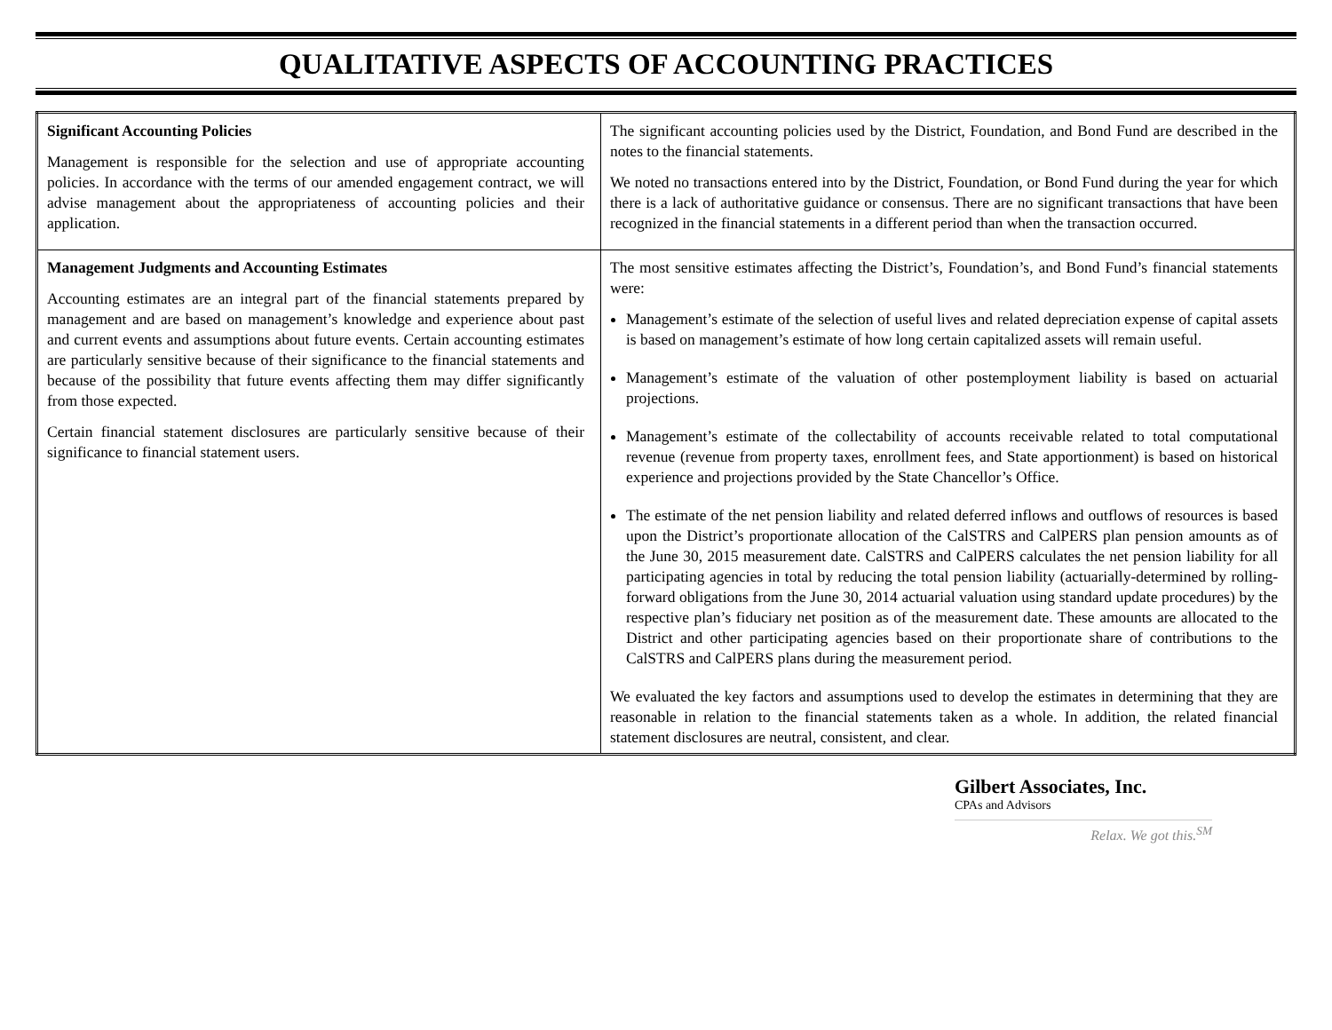QUALITATIVE ASPECTS OF ACCOUNTING PRACTICES
| Significant Accounting Policies Management is responsible for the selection and use of appropriate accounting policies. In accordance with the terms of our amended engagement contract, we will advise management about the appropriateness of accounting policies and their application. | The significant accounting policies used by the District, Foundation, and Bond Fund are described in the notes to the financial statements. We noted no transactions entered into by the District, Foundation, or Bond Fund during the year for which there is a lack of authoritative guidance or consensus. There are no significant transactions that have been recognized in the financial statements in a different period than when the transaction occurred. |
| Management Judgments and Accounting Estimates Accounting estimates are an integral part of the financial statements prepared by management and are based on management’s knowledge and experience about past and current events and assumptions about future events. Certain accounting estimates are particularly sensitive because of their significance to the financial statements and because of the possibility that future events affecting them may differ significantly from those expected. Certain financial statement disclosures are particularly sensitive because of their significance to financial statement users. | The most sensitive estimates affecting the District’s, Foundation’s, and Bond Fund’s financial statements were: Management’s estimate of the selection of useful lives and related depreciation expense of capital assets is based on management’s estimate of how long certain capitalized assets will remain useful. Management’s estimate of the valuation of other postemployment liability is based on actuarial projections. Management’s estimate of the collectability of accounts receivable related to total computational revenue (revenue from property taxes, enrollment fees, and State apportionment) is based on historical experience and projections provided by the State Chancellor’s Office. The estimate of the net pension liability and related deferred inflows and outflows of resources is based upon the District’s proportionate allocation of the CalSTRS and CalPERS plan pension amounts as of the June 30, 2015 measurement date. CalSTRS and CalPERS calculates the net pension liability for all participating agencies in total by reducing the total pension liability (actuarially-determined by rolling-forward obligations from the June 30, 2014 actuarial valuation using standard update procedures) by the respective plan’s fiduciary net position as of the measurement date. These amounts are allocated to the District and other participating agencies based on their proportionate share of contributions to the CalSTRS and CalPERS plans during the measurement period. We evaluated the key factors and assumptions used to develop the estimates in determining that they are reasonable in relation to the financial statements taken as a whole. In addition, the related financial statement disclosures are neutral, consistent, and clear. |
Gilbert Associates, Inc.
CPAs and Advisors
Relax. We got this.<sup>SM</sup>